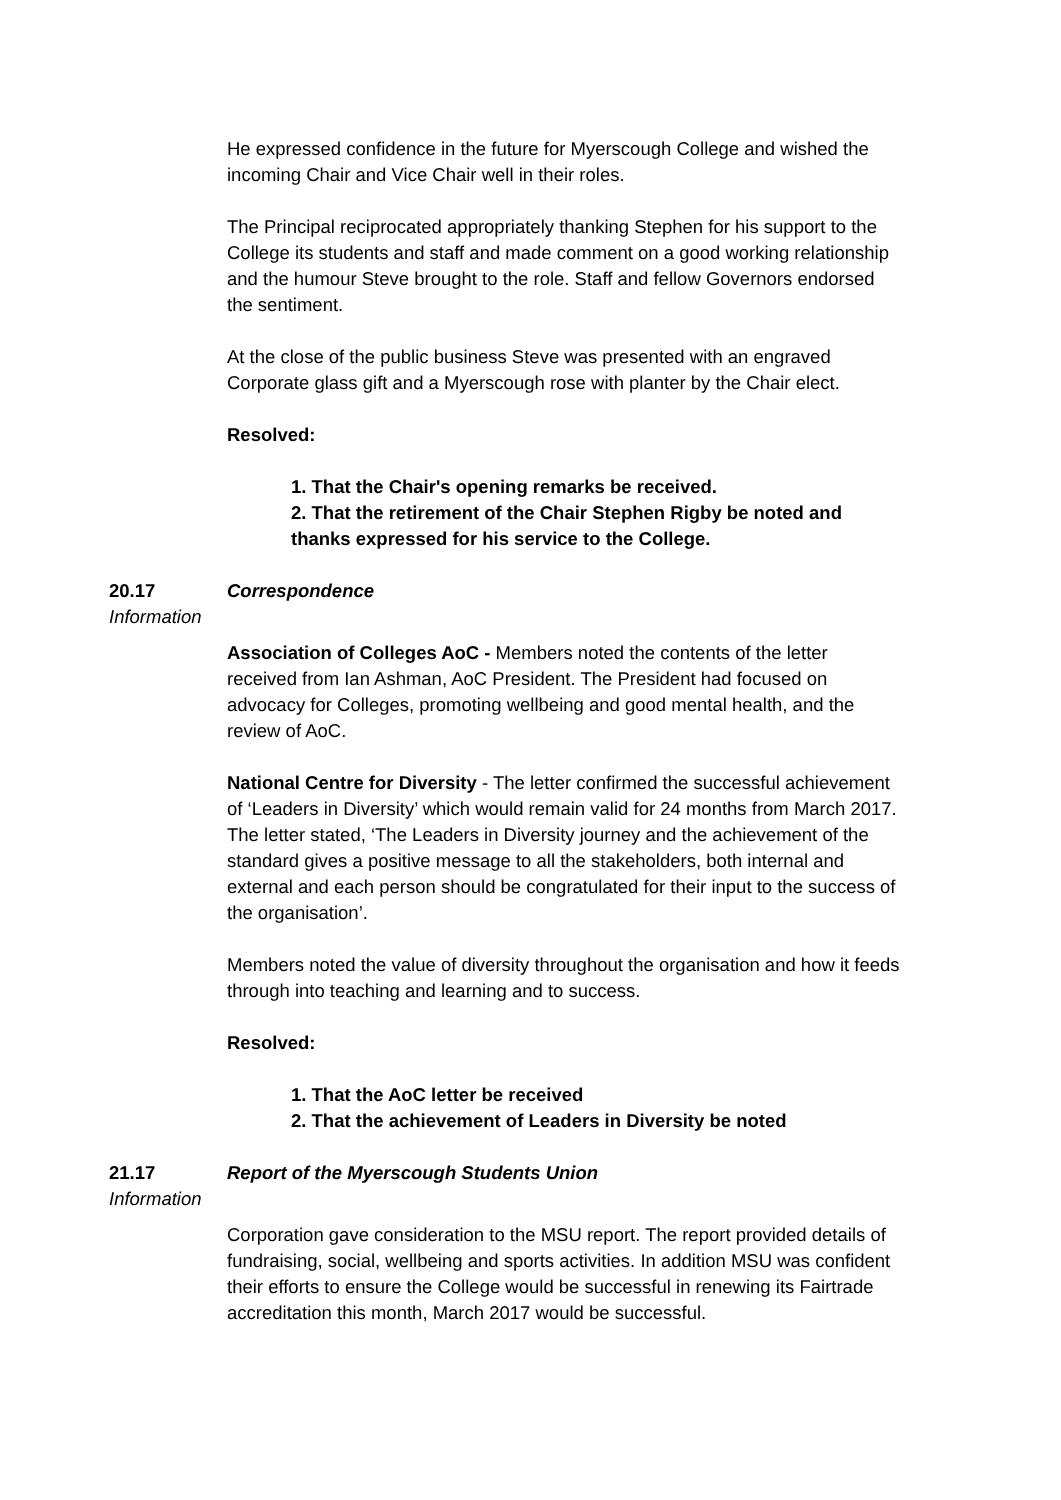He expressed confidence in the future for Myerscough College and wished the incoming Chair and Vice Chair well in their roles.
The Principal reciprocated appropriately thanking Stephen for his support to the College its students and staff and made comment on a good working relationship and the humour Steve brought to the role. Staff and fellow Governors endorsed the sentiment.
At the close of the public business Steve was presented with an engraved Corporate glass gift and a Myerscough rose with planter by the Chair elect.
Resolved:
1. That the Chair's opening remarks be received.
2. That the retirement of the Chair Stephen Rigby be noted and thanks expressed for his service to the College.
20.17 Correspondence
Information
Association of Colleges AoC - Members noted the contents of the letter received from Ian Ashman, AoC President. The President had focused on advocacy for Colleges, promoting wellbeing and good mental health, and the review of AoC.
National Centre for Diversity - The letter confirmed the successful achievement of ‘Leaders in Diversity’ which would remain valid for 24 months from March 2017. The letter stated, ‘The Leaders in Diversity journey and the achievement of the standard gives a positive message to all the stakeholders, both internal and external and each person should be congratulated for their input to the success of the organisation’.
Members noted the value of diversity throughout the organisation and how it feeds through into teaching and learning and to success.
Resolved:
1. That the AoC letter be received
2. That the achievement of Leaders in Diversity be noted
21.17 Report of the Myerscough Students Union
Information
Corporation gave consideration to the MSU report. The report provided details of fundraising, social, wellbeing and sports activities. In addition MSU was confident their efforts to ensure the College would be successful in renewing its Fairtrade accreditation this month, March 2017 would be successful.